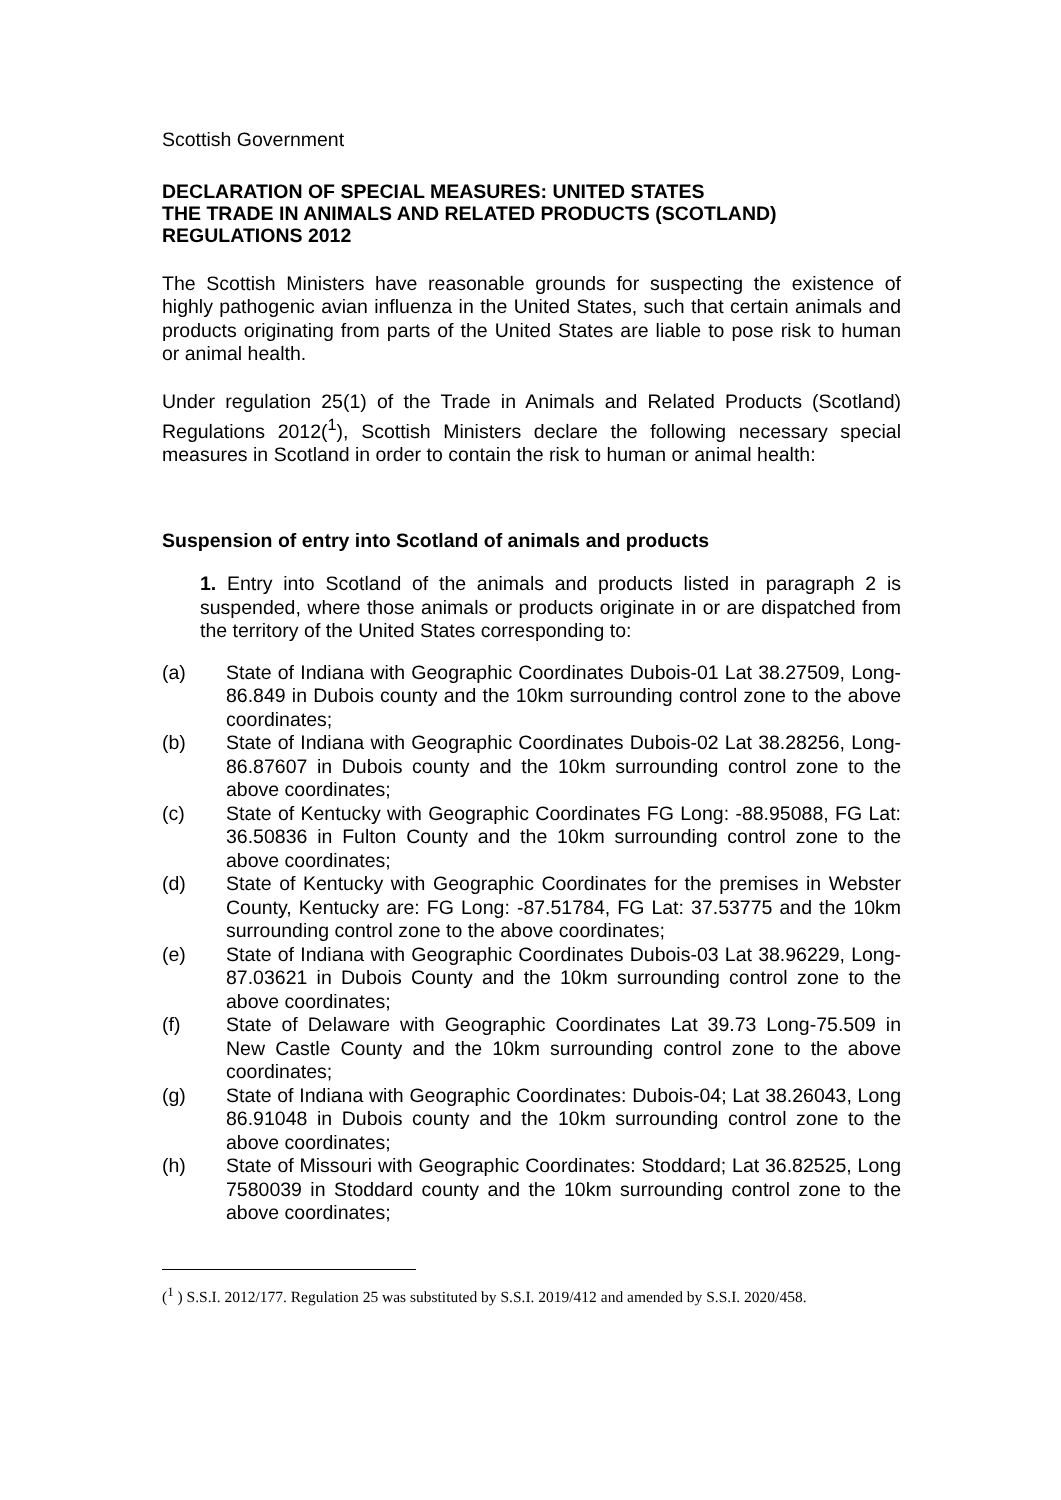Scottish Government
DECLARATION OF SPECIAL MEASURES: UNITED STATES
THE TRADE IN ANIMALS AND RELATED PRODUCTS (SCOTLAND) REGULATIONS 2012
The Scottish Ministers have reasonable grounds for suspecting the existence of highly pathogenic avian influenza in the United States, such that certain animals and products originating from parts of the United States are liable to pose risk to human or animal health.
Under regulation 25(1) of the Trade in Animals and Related Products (Scotland) Regulations 2012(<sup>1</sup>), Scottish Ministers declare the following necessary special measures in Scotland in order to contain the risk to human or animal health:
Suspension of entry into Scotland of animals and products
1. Entry into Scotland of the animals and products listed in paragraph 2 is suspended, where those animals or products originate in or are dispatched from the territory of the United States corresponding to:
(a) State of Indiana with Geographic Coordinates Dubois-01 Lat 38.27509, Long-86.849 in Dubois county and the 10km surrounding control zone to the above coordinates;
(b) State of Indiana with Geographic Coordinates Dubois-02 Lat 38.28256, Long-86.87607 in Dubois county and the 10km surrounding control zone to the above coordinates;
(c) State of Kentucky with Geographic Coordinates FG Long: -88.95088, FG Lat: 36.50836 in Fulton County and the 10km surrounding control zone to the above coordinates;
(d) State of Kentucky with Geographic Coordinates for the premises in Webster County, Kentucky are: FG Long: -87.51784, FG Lat: 37.53775 and the 10km surrounding control zone to the above coordinates;
(e) State of Indiana with Geographic Coordinates Dubois-03 Lat 38.96229, Long-87.03621 in Dubois County and the 10km surrounding control zone to the above coordinates;
(f) State of Delaware with Geographic Coordinates Lat 39.73 Long-75.509 in New Castle County and the 10km surrounding control zone to the above coordinates;
(g) State of Indiana with Geographic Coordinates: Dubois-04; Lat 38.26043, Long 86.91048 in Dubois county and the 10km surrounding control zone to the above coordinates;
(h) State of Missouri with Geographic Coordinates: Stoddard; Lat 36.82525, Long 7580039 in Stoddard county and the 10km surrounding control zone to the above coordinates;
(<sup>1</sup> ) S.S.I. 2012/177. Regulation 25 was substituted by S.S.I. 2019/412 and amended by S.S.I. 2020/458.